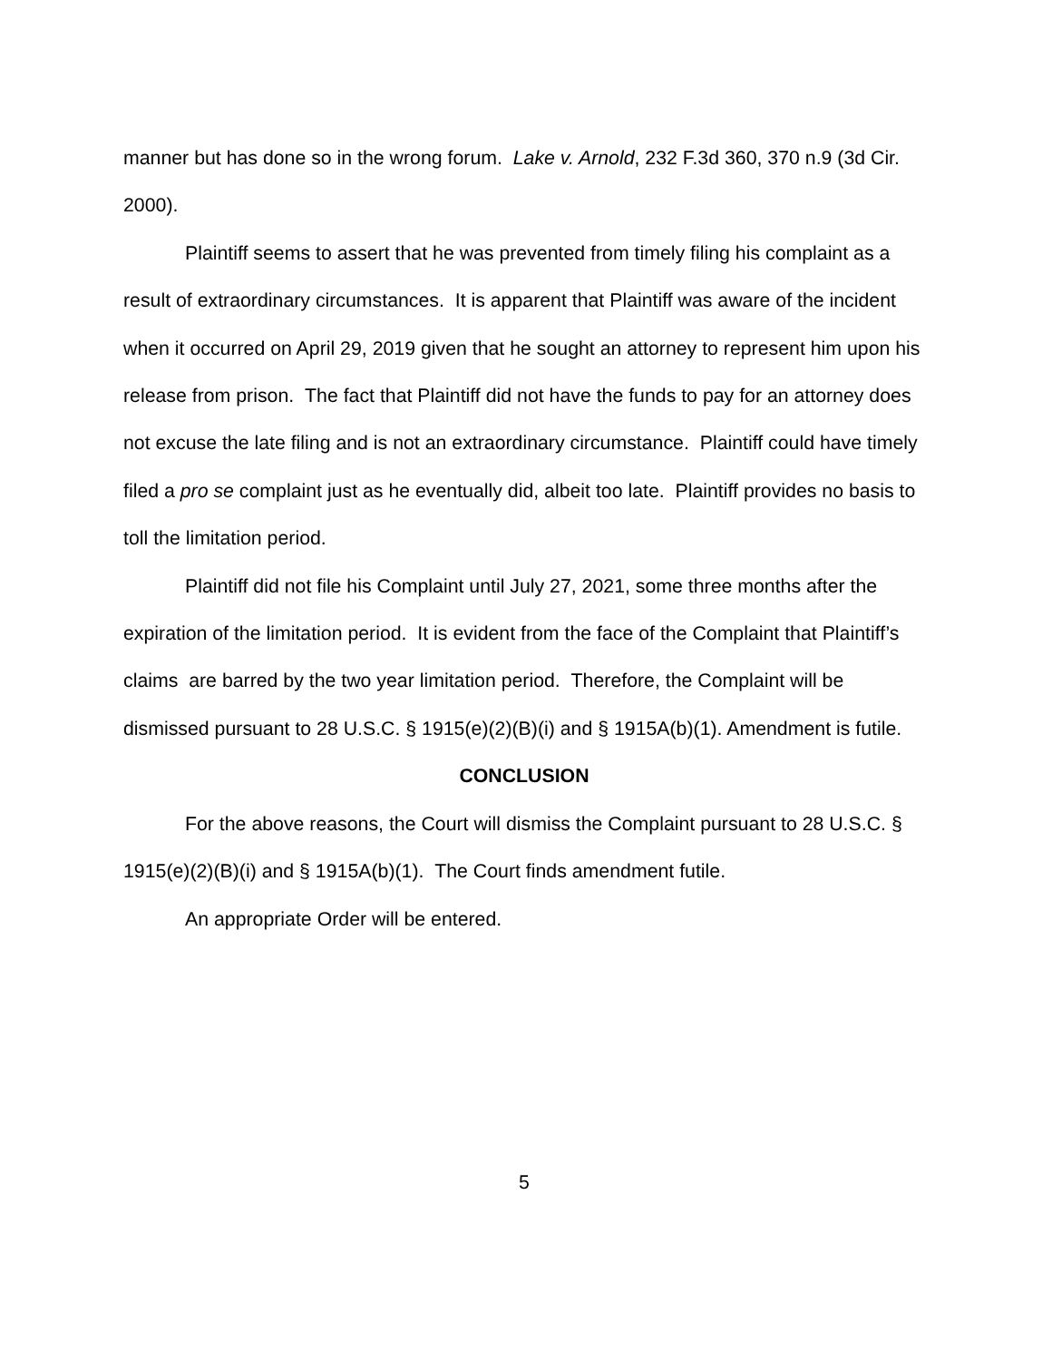manner but has done so in the wrong forum. Lake v. Arnold, 232 F.3d 360, 370 n.9 (3d Cir. 2000).
Plaintiff seems to assert that he was prevented from timely filing his complaint as a result of extraordinary circumstances. It is apparent that Plaintiff was aware of the incident when it occurred on April 29, 2019 given that he sought an attorney to represent him upon his release from prison. The fact that Plaintiff did not have the funds to pay for an attorney does not excuse the late filing and is not an extraordinary circumstance. Plaintiff could have timely filed a pro se complaint just as he eventually did, albeit too late. Plaintiff provides no basis to toll the limitation period.
Plaintiff did not file his Complaint until July 27, 2021, some three months after the expiration of the limitation period. It is evident from the face of the Complaint that Plaintiff’s claims are barred by the two year limitation period. Therefore, the Complaint will be dismissed pursuant to 28 U.S.C. § 1915(e)(2)(B)(i) and § 1915A(b)(1). Amendment is futile.
CONCLUSION
For the above reasons, the Court will dismiss the Complaint pursuant to 28 U.S.C. § 1915(e)(2)(B)(i) and § 1915A(b)(1). The Court finds amendment futile.
An appropriate Order will be entered.
5